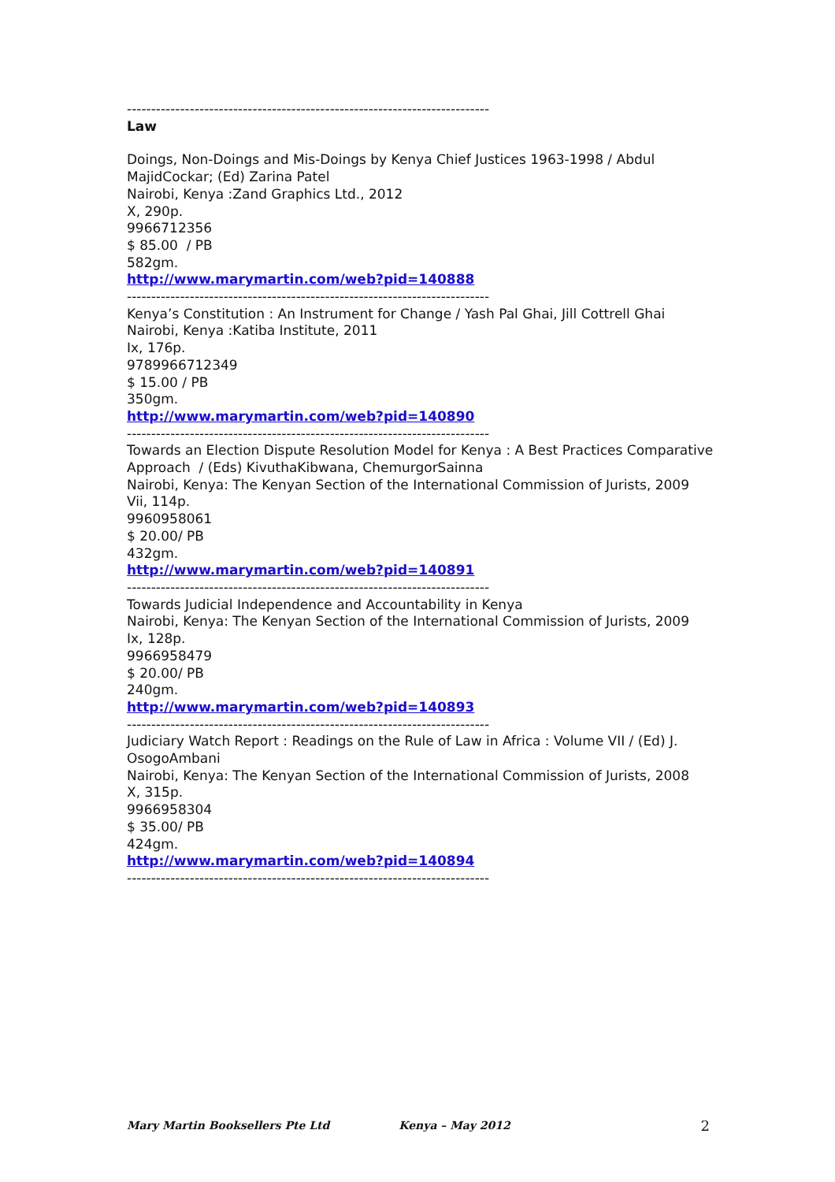---------------------------------------------------------------------------
Law
Doings, Non-Doings and Mis-Doings by Kenya Chief Justices 1963-1998 / Abdul MajidCockar; (Ed) Zarina Patel
Nairobi, Kenya :Zand Graphics Ltd., 2012
X, 290p.
9966712356
$ 85.00 / PB
582gm.
http://www.marymartin.com/web?pid=140888
---------------------------------------------------------------------------
Kenya’s Constitution : An Instrument for Change / Yash Pal Ghai, Jill Cottrell Ghai
Nairobi, Kenya :Katiba Institute, 2011
Ix, 176p.
9789966712349
$ 15.00 / PB
350gm.
http://www.marymartin.com/web?pid=140890
---------------------------------------------------------------------------
Towards an Election Dispute Resolution Model for Kenya : A Best Practices Comparative Approach / (Eds) KivuthaKibwana, ChemurgorSainna
Nairobi, Kenya: The Kenyan Section of the International Commission of Jurists, 2009
Vii, 114p.
9960958061
$ 20.00/ PB
432gm.
http://www.marymartin.com/web?pid=140891
---------------------------------------------------------------------------
Towards Judicial Independence and Accountability in Kenya
Nairobi, Kenya: The Kenyan Section of the International Commission of Jurists, 2009
Ix, 128p.
9966958479
$ 20.00/ PB
240gm.
http://www.marymartin.com/web?pid=140893
---------------------------------------------------------------------------
Judiciary Watch Report : Readings on the Rule of Law in Africa : Volume VII / (Ed) J. OsogoAmbani
Nairobi, Kenya: The Kenyan Section of the International Commission of Jurists, 2008
X, 315p.
9966958304
$ 35.00/ PB
424gm.
http://www.marymartin.com/web?pid=140894
---------------------------------------------------------------------------
Mary Martin Booksellers Pte Ltd Kenya – May 2012 2